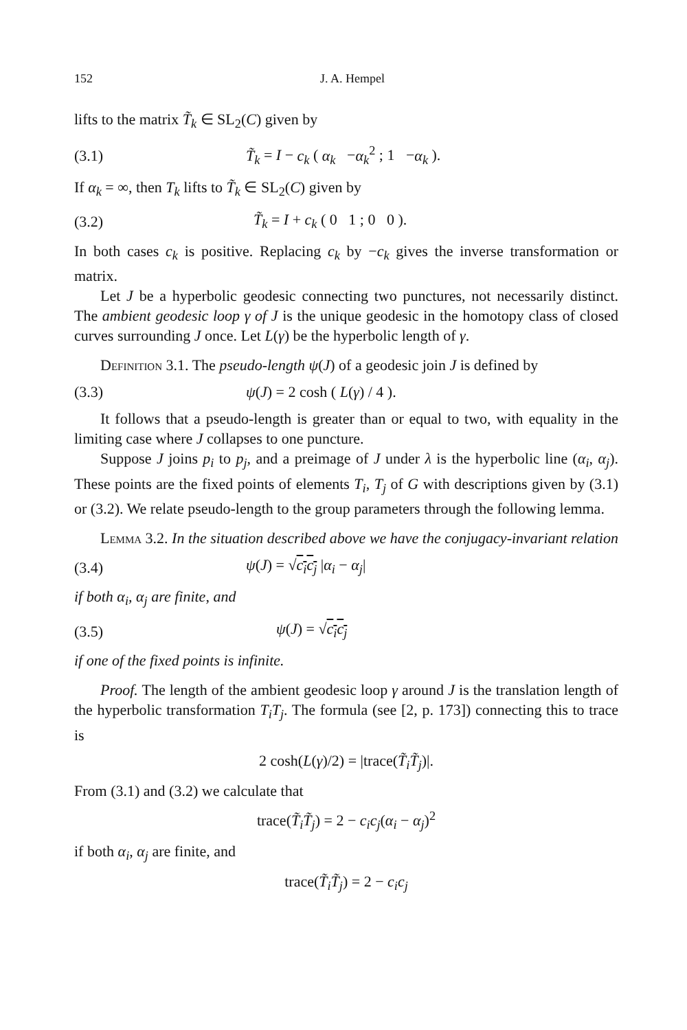152 J. A. Hempel
lifts to the matrix T̃<sub>k</sub> ∈ SL<sub>2</sub>(C) given by
(3.1) T̃<sub>k</sub> = I − c<sub>k</sub> ( α<sub>k</sub> −α<sub>k</sub><sup>2</sup> ; 1 −α<sub>k</sub> ).
If α<sub>k</sub> = ∞, then T<sub>k</sub> lifts to T̃<sub>k</sub> ∈ SL<sub>2</sub>(C) given by
(3.2) T̃<sub>k</sub> = I + c<sub>k</sub> ( 0 1 ; 0 0 ).
In both cases c<sub>k</sub> is positive. Replacing c<sub>k</sub> by −c<sub>k</sub> gives the inverse transformation or matrix.
Let J be a hyperbolic geodesic connecting two punctures, not necessarily distinct. The ambient geodesic loop γ of J is the unique geodesic in the homotopy class of closed curves surrounding J once. Let L(γ) be the hyperbolic length of γ.
Definition 3.1. The pseudo-length ψ(J) of a geodesic join J is defined by
(3.3) ψ(J) = 2 cosh ( L(γ) / 4 ).
It follows that a pseudo-length is greater than or equal to two, with equality in the limiting case where J collapses to one puncture.
Suppose J joins p<sub>i</sub> to p<sub>j</sub>, and a preimage of J under λ is the hyperbolic line (α<sub>i</sub>, α<sub>j</sub>). These points are the fixed points of elements T<sub>i</sub>, T<sub>j</sub> of G with descriptions given by (3.1) or (3.2). We relate pseudo-length to the group parameters through the following lemma.
Lemma 3.2. In the situation described above we have the conjugacy-invariant relation
(3.4) ψ(J) = √c<sub>i</sub>c<sub>j</sub> |α<sub>i</sub> − α<sub>j</sub>|
if both α<sub>i</sub>, α<sub>j</sub> are finite, and
(3.5) ψ(J) = √c<sub>i</sub>c<sub>j</sub>
if one of the fixed points is infinite.
Proof. The length of the ambient geodesic loop γ around J is the translation length of the hyperbolic transformation T<sub>i</sub>T<sub>j</sub>. The formula (see [2, p. 173]) connecting this to trace is
2 cosh(L(γ)/2) = |trace(T̃<sub>i</sub>T̃<sub>j</sub>)|.
From (3.1) and (3.2) we calculate that
trace(T̃<sub>i</sub>T̃<sub>j</sub>) = 2 − c<sub>i</sub>c<sub>j</sub>(α<sub>i</sub> − α<sub>j</sub>)<sup>2</sup>
if both α<sub>i</sub>, α<sub>j</sub> are finite, and
trace(T̃<sub>i</sub>T̃<sub>j</sub>) = 2 − c<sub>i</sub>c<sub>j</sub>